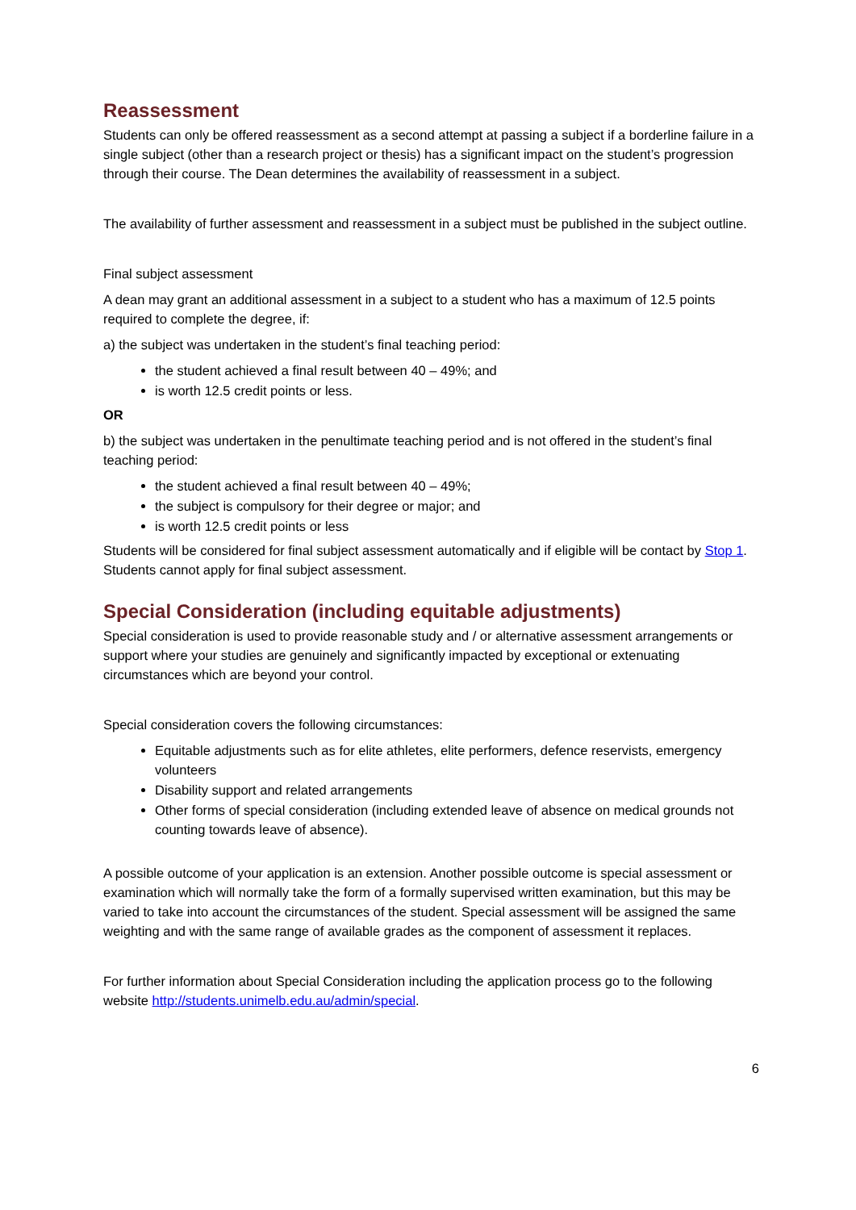Reassessment
Students can only be offered reassessment as a second attempt at passing a subject if a borderline failure in a single subject (other than a research project or thesis) has a significant impact on the student’s progression through their course. The Dean determines the availability of reassessment in a subject.
The availability of further assessment and reassessment in a subject must be published in the subject outline.
Final subject assessment
A dean may grant an additional assessment in a subject to a student who has a maximum of 12.5 points required to complete the degree, if:
a) the subject was undertaken in the student’s final teaching period:
the student achieved a final result between 40 – 49%; and
is worth 12.5 credit points or less.
OR
b) the subject was undertaken in the penultimate teaching period and is not offered in the student’s final teaching period:
the student achieved a final result between 40 – 49%;
the subject is compulsory for their degree or major; and
is worth 12.5 credit points or less
Students will be considered for final subject assessment automatically and if eligible will be contact by Stop 1. Students cannot apply for final subject assessment.
Special Consideration (including equitable adjustments)
Special consideration is used to provide reasonable study and / or alternative assessment arrangements or support where your studies are genuinely and significantly impacted by exceptional or extenuating circumstances which are beyond your control.
Special consideration covers the following circumstances:
Equitable adjustments such as for elite athletes, elite performers, defence reservists, emergency volunteers
Disability support and related arrangements
Other forms of special consideration (including extended leave of absence on medical grounds not counting towards leave of absence).
A possible outcome of your application is an extension. Another possible outcome is special assessment or examination which will normally take the form of a formally supervised written examination, but this may be varied to take into account the circumstances of the student. Special assessment will be assigned the same weighting and with the same range of available grades as the component of assessment it replaces.
For further information about Special Consideration including the application process go to the following website http://students.unimelb.edu.au/admin/special.
6